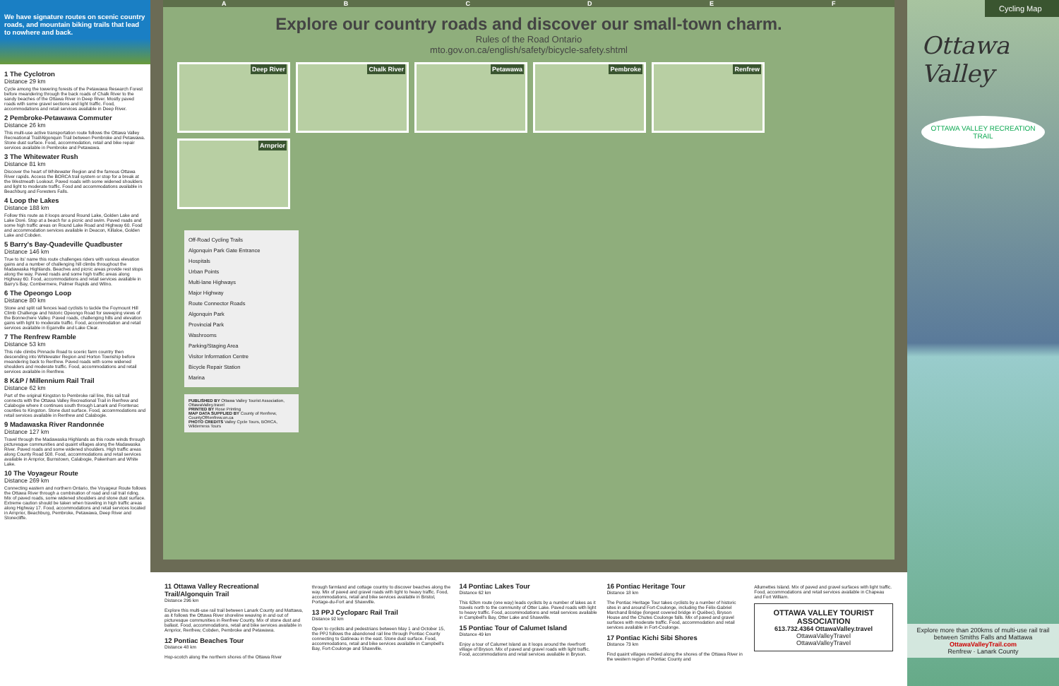We have signature routes on scenic country roads, and mountain biking trails that lead to nowhere and back.
1 The Cyclotron
Distance 29 km
Cycle among the towering forests of the Petawawa Research Forest before meandering through the back roads of Chalk River to the sandy beaches of the Ottawa River in Deep River. Mostly paved roads with some gravel sections and light traffic. Food, accommodations and retail services available in Deep River.
2 Pembroke-Petawawa Commuter
Distance 26 km
This multi-use active transportation route follows the Ottawa Valley Recreational Trail/Algonquin Trail between Pembroke and Petawawa. Stone dust surface. Food, accommodation, retail and bike repair services available in Pembroke and Petawawa.
3 The Whitewater Rush
Distance 81 km
Discover the heart of Whitewater Region and the famous Ottawa River rapids. Access the BORCA trail system or stop for a break at the Westmeath Lookout. Paved roads with some widened shoulders and light to moderate traffic. Food and accommodations available in Beachburg and Foresters Falls.
4 Loop the Lakes
Distance 188 km
Follow this route as it loops around Round Lake, Golden Lake and Lake Doré. Stop at a beach for a picnic and swim. Paved roads and some high traffic areas on Round Lake Road and Highway 60. Food and accommodation services available in Deacon, Killaloe, Golden Lake and Cobden.
5 Barry's Bay-Quadeville Quadbuster
Distance 146 km
True to its' name this route challenges riders with various elevation gains and a number of challenging hill climbs throughout the Madawaska Highlands. Beaches and picnic areas provide rest stops along the way. Paved roads and some high traffic areas along Highway 60. Food, accommodations and retail services available in Barry's Bay, Combermere, Palmer Rapids and Wilno.
6 The Opeongo Loop
Distance 80 km
Stone and split rail fences lead cyclists to tackle the Foymount Hill Climb Challenge and historic Opeongo Road for sweeping views of the Bonnechere Valley. Paved roads, challenging hills and elevation gains with light to moderate traffic. Food, accommodation and retail services available in Eganville and Lake Clear.
7 The Renfrew Ramble
Distance 53 km
This ride climbs Pinnacle Road to scenic farm country then descending into Whitewater Region and Horton Township before meandering back to Renfrew. Paved roads with some widened shoulders and moderate traffic. Food, accommodations and retail services available in Renfrew.
8 K&P / Millennium Rail Trail
Distance 62 km
Part of the original Kingston to Pembroke rail line, this rail trail connects with the Ottawa Valley Recreational Trail in Renfrew and Calabogie where it continues south through Lanark and Frontenac counties to Kingston. Stone dust surface. Food, accommodations and retail services available in Renfrew and Calabogie.
9 Madawaska River Randonnée
Distance 127 km
Travel through the Madawaska Highlands as this route winds through picturesque communities and quaint villages along the Madawaska River. Paved roads and some widened shoulders. High traffic areas along County Road 508. Food, accommodations and retail services available in Arnprior, Burnstown, Calabogie, Pakenham and White Lake.
10 The Voyageur Route
Distance 269 km
Connecting eastern and northern Ontario, the Voyageur Route follows the Ottawa River through a combination of road and rail trail riding. Mix of paved roads, some widened shoulders and stone dust surface. Extreme caution should be taken when traveling in high traffic areas along Highway 17. Food, accommodations and retail services located in Arnprior, Beachburg, Pembroke, Petawawa, Deep River and Stonecliffe.
ABCDEF
Explore our country roads and discover our small-town charm.
Rules of the Road Ontario
mto.gov.on.ca/english/safety/bicycle-safety.shtml
Deep River
Chalk River
Petawawa
Pembroke
Renfrew
Arnprior
Off-Road Cycling Trails
Algonquin Park Gate Entrance
Hospitals
Urban Points
Multi-lane Highways
Major Highway
Route Connector Roads
Algonquin Park
Provincial Park
Washrooms
Parking/Staging Area
Visitor Information Centre
Bicycle Repair Station
Marina
PUBLISHED BY Ottawa Valley Tourist Association, OttawaValley.travel
PRINTED BY Rose Printing
MAP DATA SUPPLIED BY County of Renfrew, CountyOfRenfrew.on.ca
PHOTO CREDITS Valley Cycle Tours, BORCA, Wilderness Tours
11 Ottawa Valley Recreational Trail/Algonquin Trail
Distance 296 km
Explore this multi-use rail trail between Lanark County and Mattawa, as it follows the Ottawa River shoreline weaving in and out of picturesque communities in Renfrew County. Mix of stone dust and ballast. Food, accommodations, retail and bike services available in Arnprior, Renfrew, Cobden, Pembroke and Petawawa.
12 Pontiac Beaches Tour
Distance 48 km
Hop-scotch along the northern shores of the Ottawa River
through farmland and cottage country to discover beaches along the way. Mix of paved and gravel roads with light to heavy traffic. Food, accommodations, retail and bike services available in Bristol, Portage-du-Fort and Shawville.
13 PPJ Cycloparc Rail Trail
Distance 92 km
Open to cyclists and pedestrians between May 1 and October 15, the PPJ follows the abandoned rail line through Pontiac County connecting to Gatineau in the east. Stone dust surface. Food, accommodations, retail and bike services available in Campbell's Bay, Fort-Coulonge and Shawville.
14 Pontiac Lakes Tour
Distance 62 km
This 62km route (one way) leads cyclists by a number of lakes as it travels north to the community of Otter Lake. Paved roads with light to heavy traffic. Food, accommodations and retail services available in Campbell's Bay, Otter Lake and Shawville.
15 Pontiac Tour of Calumet Island
Distance 49 km
Enjoy a tour of Calumet Island as it loops around the riverfront village of Bryson. Mix of paved and gravel roads with light traffic. Food, accommodations and retail services available in Bryson.
16 Pontiac Heritage Tour
Distance 18 km
The Pontiac Heritage Tour takes cyclists by a number of historic sites in and around Fort-Coulonge, including the Félix-Gabriel Marchand Bridge (longest covered bridge in Québec), Bryson House and the Chutes Coulonge falls. Mix of paved and gravel surfaces with moderate traffic. Food, accommodation and retail services available in Fort-Coulonge.
17 Pontiac Kichi Sibi Shores
Distance 73 km
Find quaint villages nestled along the shores of the Ottawa River in the western region of Pontiac County and
Allumettes Island. Mix of paved and gravel surfaces with light traffic. Food, accommodations and retail services available in Chapeau and Fort William.
OTTAWA VALLEY TOURIST ASSOCIATION
613.732.4364 OttawaValley.travel
OttawaValleyTravel
OttawaValleyTravel
Cycling Map
Ottawa Valley
OTTAWA VALLEY RECREATION TRAIL
Explore more than 200kms of multi-use rail trail between Smiths Falls and Mattawa
OttawaValleyTrail.com
Renfrew · Lanark County